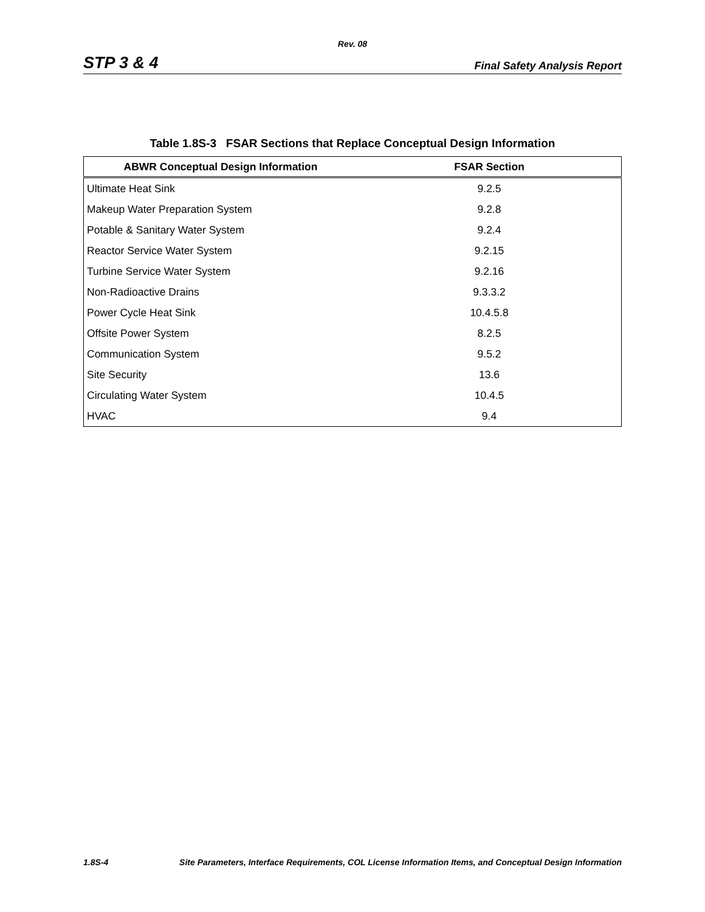Rev. 08
STP 3 & 4 Final Safety Analysis Report
Table 1.8S-3 FSAR Sections that Replace Conceptual Design Information
| ABWR Conceptual Design Information | FSAR Section |
| --- | --- |
| Ultimate Heat Sink | 9.2.5 |
| Makeup Water Preparation System | 9.2.8 |
| Potable & Sanitary Water System | 9.2.4 |
| Reactor Service Water System | 9.2.15 |
| Turbine Service Water System | 9.2.16 |
| Non-Radioactive Drains | 9.3.3.2 |
| Power Cycle Heat Sink | 10.4.5.8 |
| Offsite Power System | 8.2.5 |
| Communication System | 9.5.2 |
| Site Security | 13.6 |
| Circulating Water System | 10.4.5 |
| HVAC | 9.4 |
1.8S-4 Site Parameters, Interface Requirements, COL License Information Items, and Conceptual Design Information